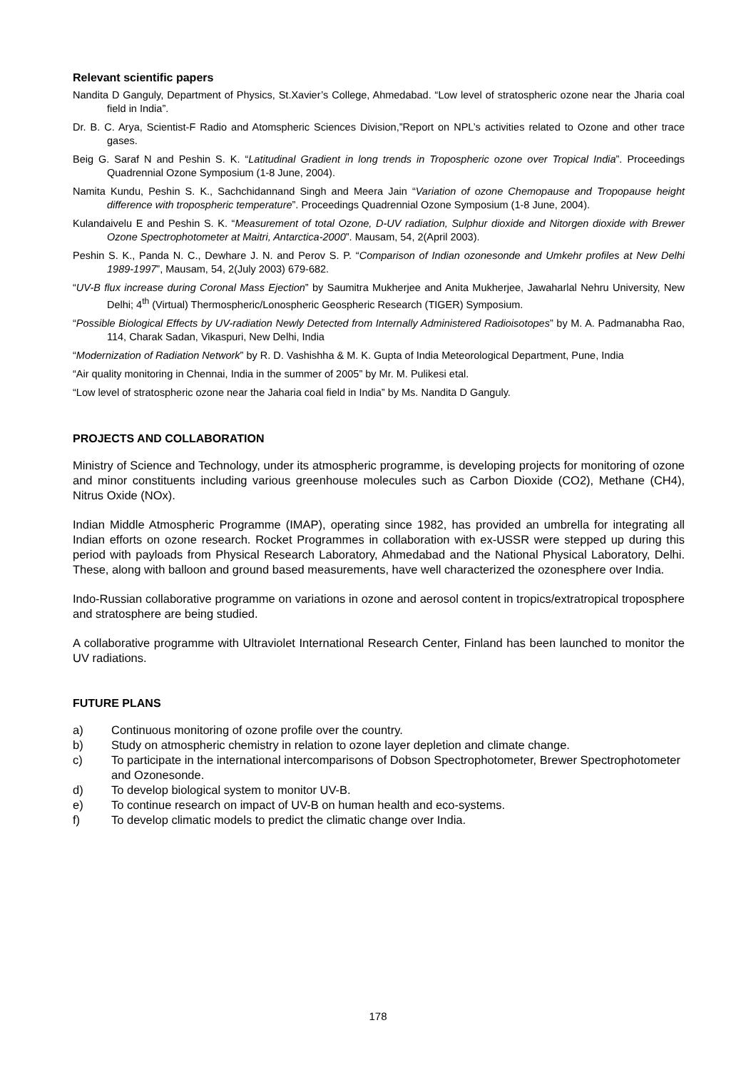Relevant scientific papers
Nandita D Ganguly, Department of Physics, St.Xavier’s College, Ahmedabad. “Low level of stratospheric ozone near the Jharia coal field in India”.
Dr. B. C. Arya, Scientist-F Radio and Atomspheric Sciences Division,”Report on NPL’s activities related to Ozone and other trace gases.
Beig G. Saraf N and Peshin S. K. “Latitudinal Gradient in long trends in Tropospheric ozone over Tropical India”. Proceedings Quadrennial Ozone Symposium (1-8 June, 2004).
Namita Kundu, Peshin S. K., Sachchidannand Singh and Meera Jain “Variation of ozone Chemopause and Tropopause height difference with tropospheric temperature”. Proceedings Quadrennial Ozone Symposium (1-8 June, 2004).
Kulandaivelu E and Peshin S. K. “Measurement of total Ozone, D-UV radiation, Sulphur dioxide and Nitorgen dioxide with Brewer Ozone Spectrophotometer at Maitri, Antarctica-2000”. Mausam, 54, 2(April 2003).
Peshin S. K., Panda N. C., Dewhare J. N. and Perov S. P. “Comparison of Indian ozonesonde and Umkehr profiles at New Delhi 1989-1997”, Mausam, 54, 2(July 2003) 679-682.
“UV-B flux increase during Coronal Mass Ejection” by Saumitra Mukherjee and Anita Mukherjee, Jawaharlal Nehru University, New Delhi; 4<sup>th</sup> (Virtual) Thermospheric/Lonospheric Geospheric Research (TIGER) Symposium.
“Possible Biological Effects by UV-radiation Newly Detected from Internally Administered Radioisotopes” by M. A. Padmanabha Rao, 114, Charak Sadan, Vikaspuri, New Delhi, India
“Modernization of Radiation Network” by R. D. Vashishha & M. K. Gupta of India Meteorological Department, Pune, India
“Air quality monitoring in Chennai, India in the summer of 2005” by Mr. M. Pulikesi etal.
“Low level of stratospheric ozone near the Jaharia coal field in India” by Ms. Nandita D Ganguly.
PROJECTS AND COLLABORATION
Ministry of Science and Technology, under its atmospheric programme, is developing projects for monitoring of ozone and minor constituents including various greenhouse molecules such as Carbon Dioxide (CO2), Methane (CH4), Nitrus Oxide (NOx).
Indian Middle Atmospheric Programme (IMAP), operating since 1982, has provided an umbrella for integrating all Indian efforts on ozone research. Rocket Programmes in collaboration with ex-USSR were stepped up during this period with payloads from Physical Research Laboratory, Ahmedabad and the National Physical Laboratory, Delhi. These, along with balloon and ground based measurements, have well characterized the ozonesphere over India.
Indo-Russian collaborative programme on variations in ozone and aerosol content in tropics/extratropical troposphere and stratosphere are being studied.
A collaborative programme with Ultraviolet International Research Center, Finland has been launched to monitor the UV radiations.
FUTURE PLANS
a) Continuous monitoring of ozone profile over the country.
b) Study on atmospheric chemistry in relation to ozone layer depletion and climate change.
c) To participate in the international intercomparisons of Dobson Spectrophotometer, Brewer Spectrophotometer and Ozonesonde.
d) To develop biological system to monitor UV-B.
e) To continue research on impact of UV-B on human health and eco-systems.
f) To develop climatic models to predict the climatic change over India.
178